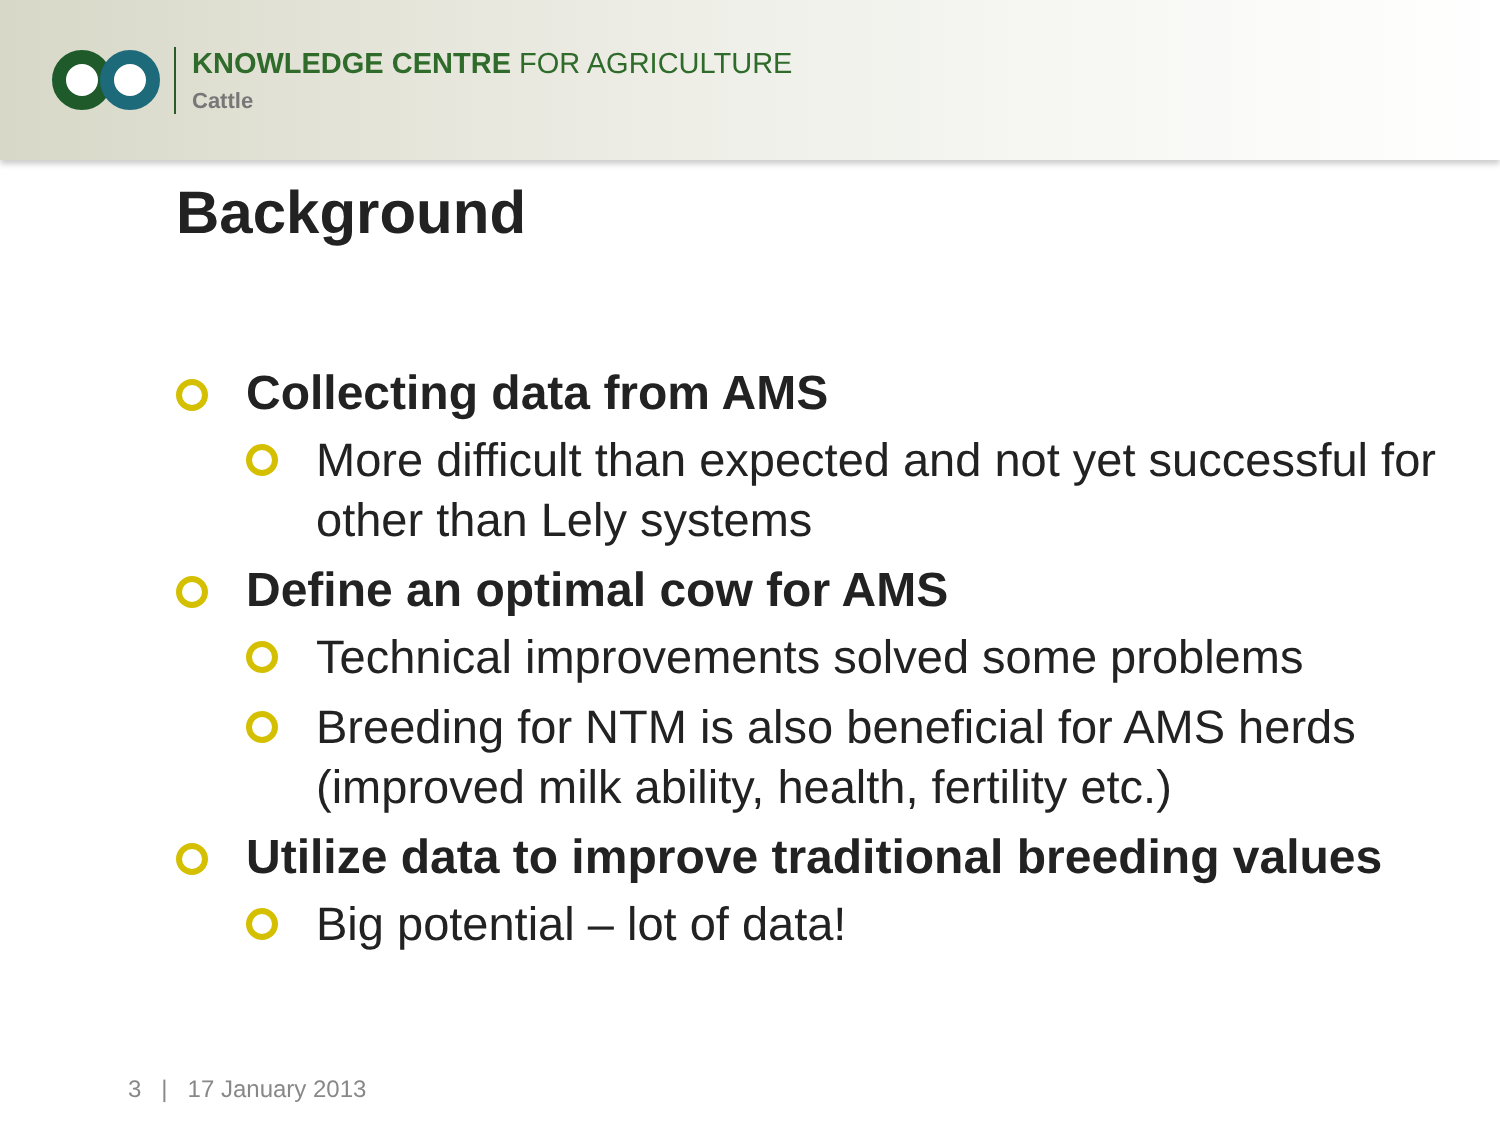KNOWLEDGE CENTRE FOR AGRICULTURE
Cattle
Background
Collecting data from AMS
More difficult than expected and not yet successful for other than Lely systems
Define an optimal cow for AMS
Technical improvements solved some problems
Breeding for NTM is also beneficial for AMS herds (improved milk ability, health, fertility etc.)
Utilize data to improve traditional breeding values
Big potential – lot of data!
3 | 17 January 2013